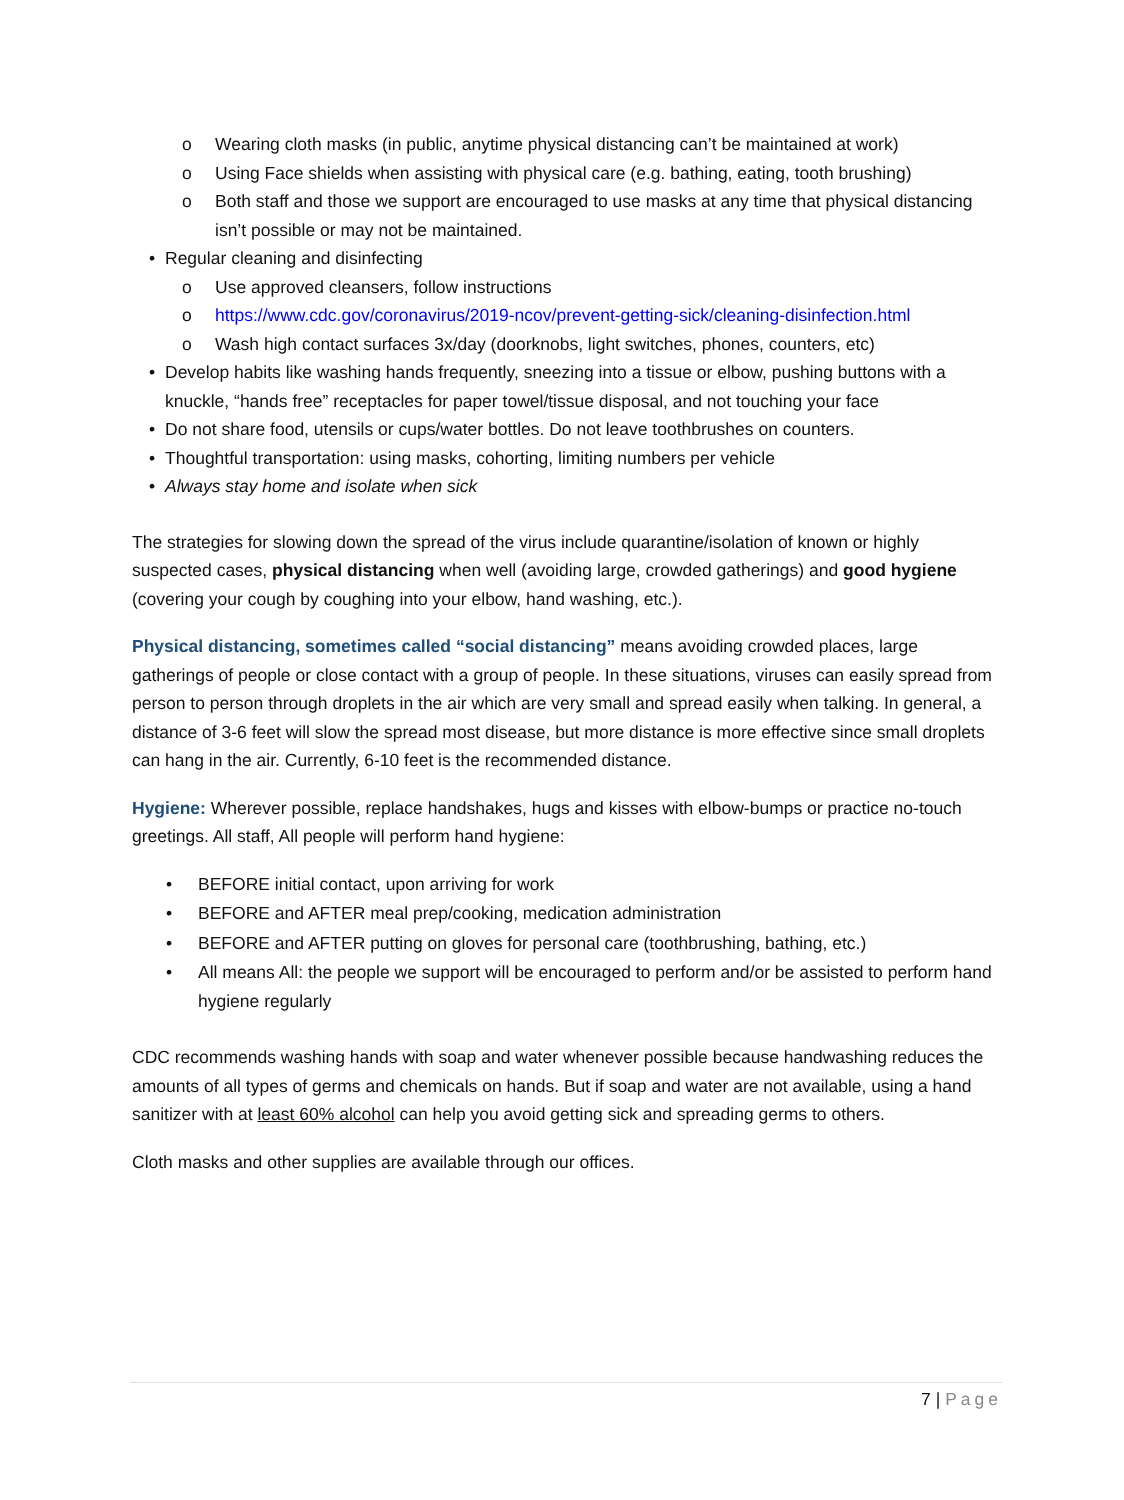o Wearing cloth masks (in public, anytime physical distancing can’t be maintained at work)
o Using Face shields when assisting with physical care (e.g. bathing, eating, tooth brushing)
o Both staff and those we support are encouraged to use masks at any time that physical distancing isn’t possible or may not be maintained.
• Regular cleaning and disinfecting
o Use approved cleansers, follow instructions
o https://www.cdc.gov/coronavirus/2019-ncov/prevent-getting-sick/cleaning-disinfection.html
o Wash high contact surfaces 3x/day (doorknobs, light switches, phones, counters, etc)
• Develop habits like washing hands frequently, sneezing into a tissue or elbow, pushing buttons with a knuckle, “hands free” receptacles for paper towel/tissue disposal, and not touching your face
• Do not share food, utensils or cups/water bottles. Do not leave toothbrushes on counters.
• Thoughtful transportation: using masks, cohorting, limiting numbers per vehicle
• Always stay home and isolate when sick
The strategies for slowing down the spread of the virus include quarantine/isolation of known or highly suspected cases, physical distancing when well (avoiding large, crowded gatherings) and good hygiene (covering your cough by coughing into your elbow, hand washing, etc.).
Physical distancing, sometimes called “social distancing” means avoiding crowded places, large gatherings of people or close contact with a group of people. In these situations, viruses can easily spread from person to person through droplets in the air which are very small and spread easily when talking. In general, a distance of 3-6 feet will slow the spread most disease, but more distance is more effective since small droplets can hang in the air. Currently, 6-10 feet is the recommended distance.
Hygiene: Wherever possible, replace handshakes, hugs and kisses with elbow-bumps or practice no-touch greetings. All staff, All people will perform hand hygiene:
• BEFORE initial contact, upon arriving for work
• BEFORE and AFTER meal prep/cooking, medication administration
• BEFORE and AFTER putting on gloves for personal care (toothbrushing, bathing, etc.)
• All means All: the people we support will be encouraged to perform and/or be assisted to perform hand hygiene regularly
CDC recommends washing hands with soap and water whenever possible because handwashing reduces the amounts of all types of germs and chemicals on hands. But if soap and water are not available, using a hand sanitizer with at least 60% alcohol can help you avoid getting sick and spreading germs to others.
Cloth masks and other supplies are available through our offices.
7 | Page